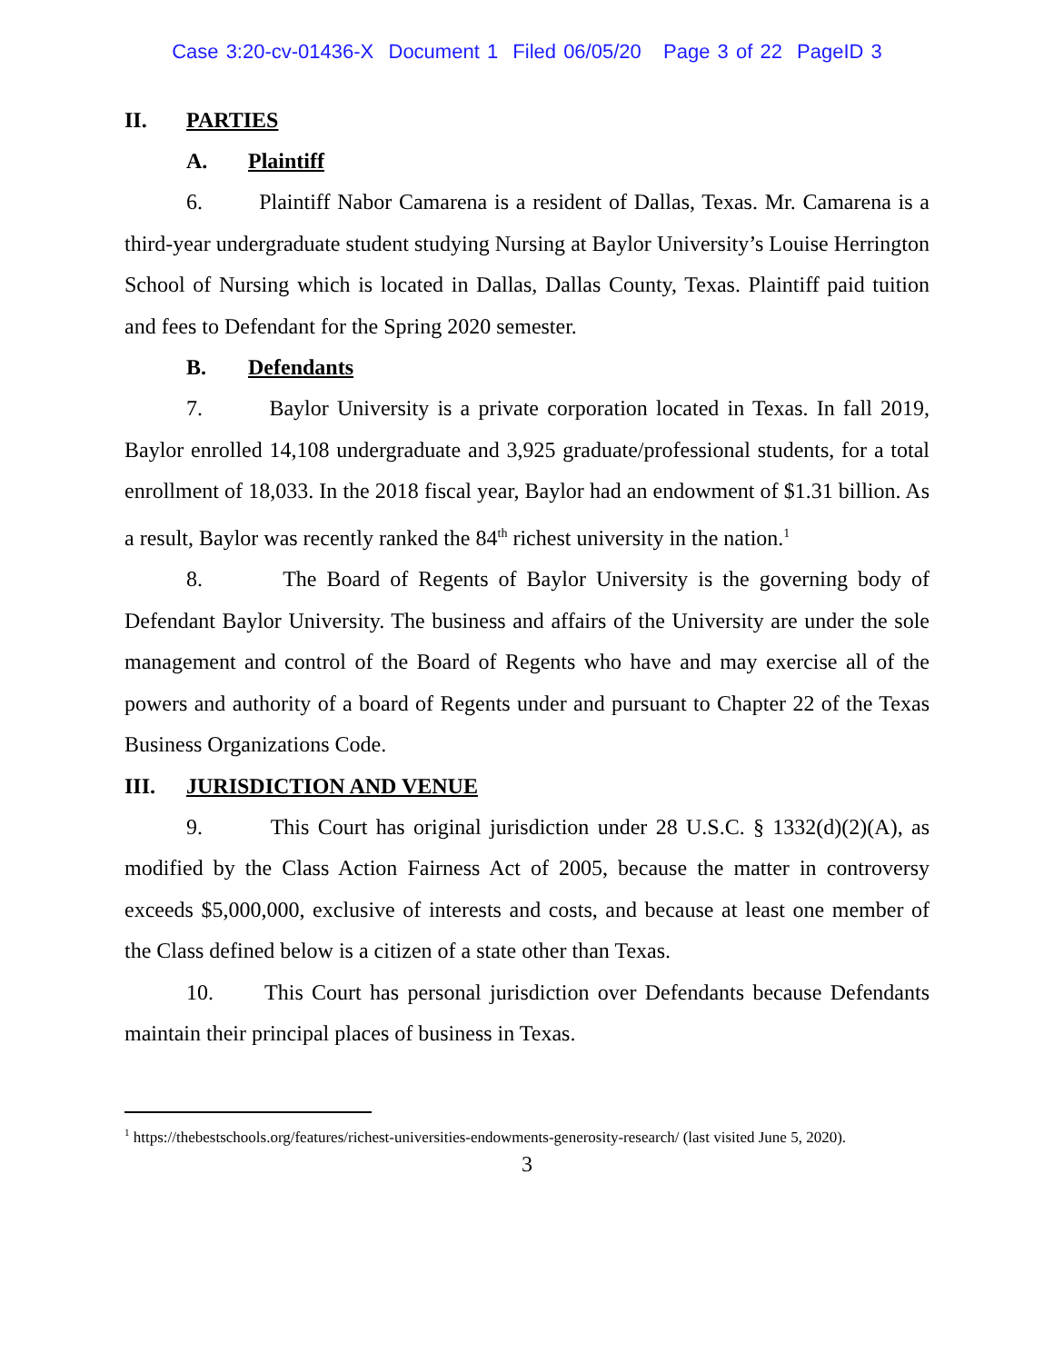Case 3:20-cv-01436-X Document 1 Filed 06/05/20 Page 3 of 22 PageID 3
II. PARTIES
A. Plaintiff
6. Plaintiff Nabor Camarena is a resident of Dallas, Texas. Mr. Camarena is a third-year undergraduate student studying Nursing at Baylor University’s Louise Herrington School of Nursing which is located in Dallas, Dallas County, Texas. Plaintiff paid tuition and fees to Defendant for the Spring 2020 semester.
B. Defendants
7. Baylor University is a private corporation located in Texas. In fall 2019, Baylor enrolled 14,108 undergraduate and 3,925 graduate/professional students, for a total enrollment of 18,033. In the 2018 fiscal year, Baylor had an endowment of $1.31 billion. As a result, Baylor was recently ranked the 84<sup>th</sup> richest university in the nation.<sup>1</sup>
8. The Board of Regents of Baylor University is the governing body of Defendant Baylor University. The business and affairs of the University are under the sole management and control of the Board of Regents who have and may exercise all of the powers and authority of a board of Regents under and pursuant to Chapter 22 of the Texas Business Organizations Code.
III. JURISDICTION AND VENUE
9. This Court has original jurisdiction under 28 U.S.C. § 1332(d)(2)(A), as modified by the Class Action Fairness Act of 2005, because the matter in controversy exceeds $5,000,000, exclusive of interests and costs, and because at least one member of the Class defined below is a citizen of a state other than Texas.
10. This Court has personal jurisdiction over Defendants because Defendants maintain their principal places of business in Texas.
<sup>1</sup> https://thebestschools.org/features/richest-universities-endowments-generosity-research/ (last visited June 5, 2020).
3